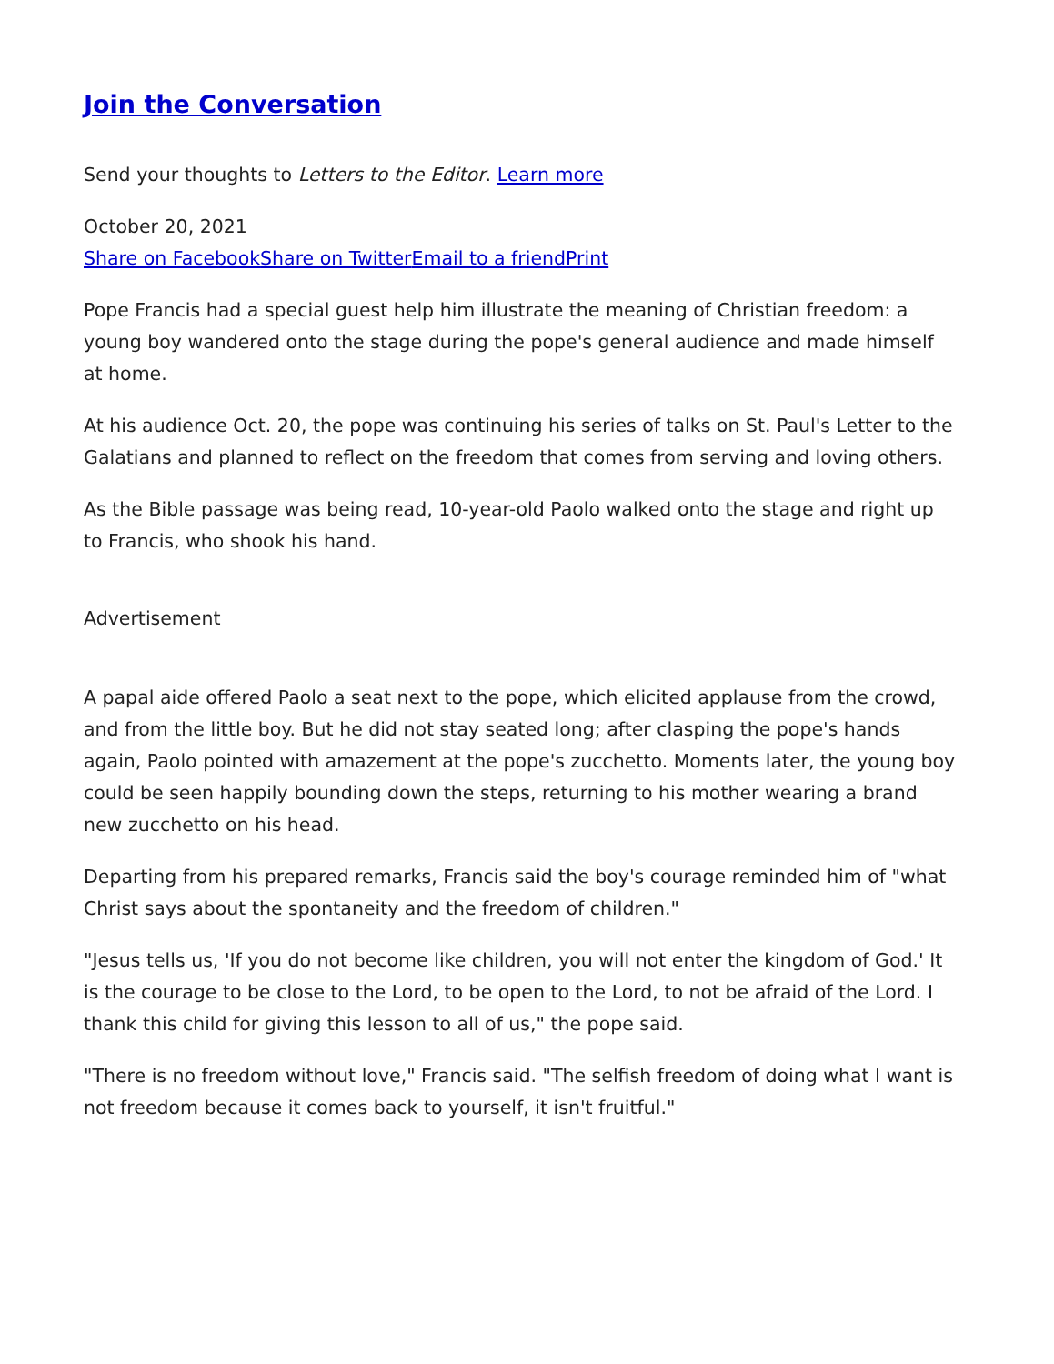Join the Conversation
Send your thoughts to Letters to the Editor. Learn more
October 20, 2021
Share on Facebook Share on Twitter Email to a friend Print
Pope Francis had a special guest help him illustrate the meaning of Christian freedom: a young boy wandered onto the stage during the pope's general audience and made himself at home.
At his audience Oct. 20, the pope was continuing his series of talks on St. Paul's Letter to the Galatians and planned to reflect on the freedom that comes from serving and loving others.
As the Bible passage was being read, 10-year-old Paolo walked onto the stage and right up to Francis, who shook his hand.
Advertisement
A papal aide offered Paolo a seat next to the pope, which elicited applause from the crowd, and from the little boy. But he did not stay seated long; after clasping the pope's hands again, Paolo pointed with amazement at the pope's zucchetto. Moments later, the young boy could be seen happily bounding down the steps, returning to his mother wearing a brand new zucchetto on his head.
Departing from his prepared remarks, Francis said the boy's courage reminded him of "what Christ says about the spontaneity and the freedom of children."
"Jesus tells us, 'If you do not become like children, you will not enter the kingdom of God.' It is the courage to be close to the Lord, to be open to the Lord, to not be afraid of the Lord. I thank this child for giving this lesson to all of us," the pope said.
"There is no freedom without love," Francis said. "The selfish freedom of doing what I want is not freedom because it comes back to yourself, it isn't fruitful."